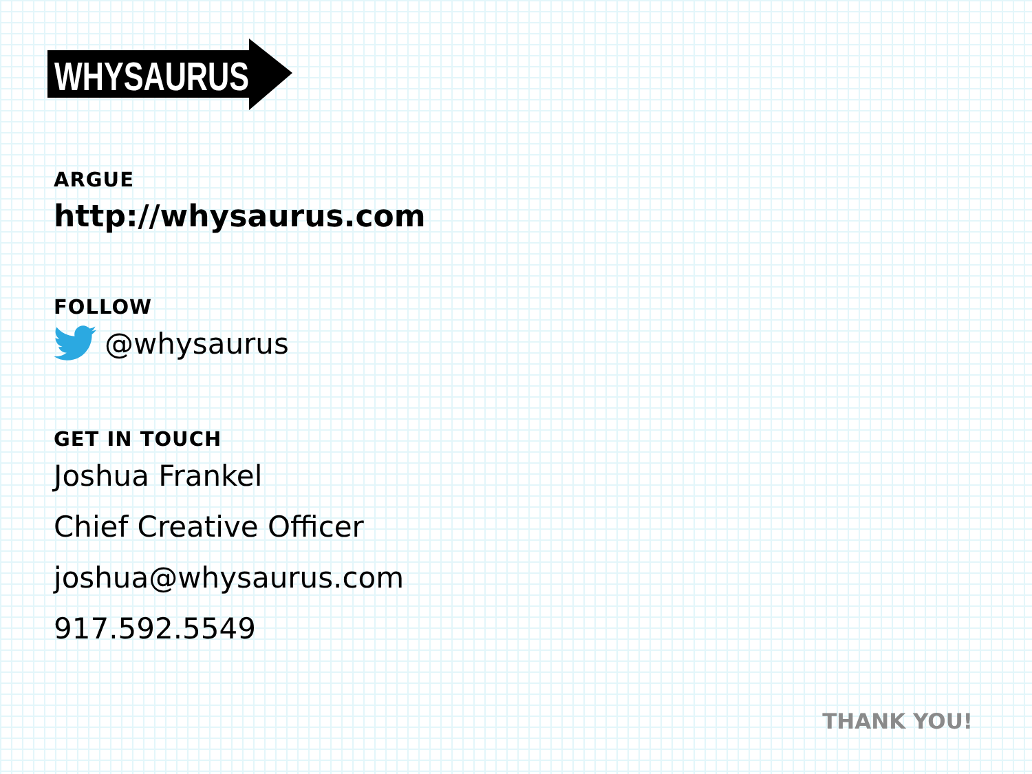WHYSAURUS
ARGUE
http://whysaurus.com
FOLLOW
@whysaurus
GET IN TOUCH
Joshua Frankel
Chief Creative Officer
joshua@whysaurus.com
917.592.5549
THANK YOU!